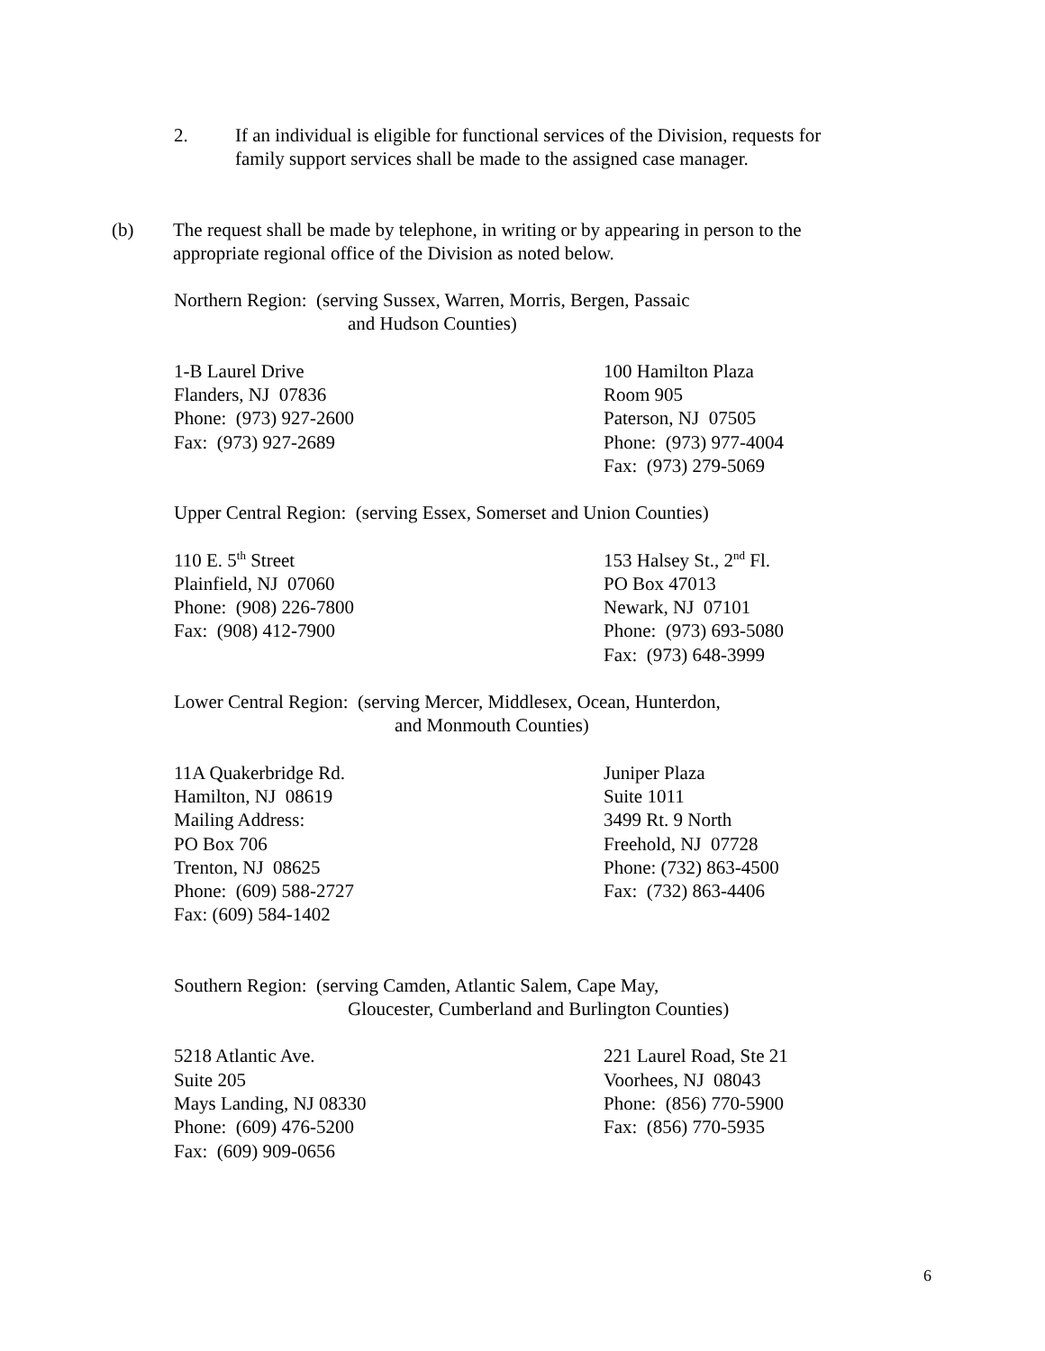2. If an individual is eligible for functional services of the Division, requests for family support services shall be made to the assigned case manager.
(b) The request shall be made by telephone, in writing or by appearing in person to the appropriate regional office of the Division as noted below.
Northern Region: (serving Sussex, Warren, Morris, Bergen, Passaic
and Hudson Counties)
1-B Laurel Drive
Flanders, NJ 07836
Phone: (973) 927-2600
Fax: (973) 927-2689
100 Hamilton Plaza
Room 905
Paterson, NJ 07505
Phone: (973) 977-4004
Fax: (973) 279-5069
Upper Central Region: (serving Essex, Somerset and Union Counties)
110 E. 5<sup>th</sup> Street
Plainfield, NJ 07060
Phone: (908) 226-7800
Fax: (908) 412-7900
153 Halsey St., 2<sup>nd</sup> Fl.
PO Box 47013
Newark, NJ 07101
Phone: (973) 693-5080
Fax: (973) 648-3999
Lower Central Region: (serving Mercer, Middlesex, Ocean, Hunterdon,
and Monmouth Counties)
11A Quakerbridge Rd.
Hamilton, NJ 08619
Mailing Address:
PO Box 706
Trenton, NJ 08625
Phone: (609) 588-2727
Fax: (609) 584-1402
Juniper Plaza
Suite 1011
3499 Rt. 9 North
Freehold, NJ 07728
Phone: (732) 863-4500
Fax: (732) 863-4406
Southern Region: (serving Camden, Atlantic Salem, Cape May,
Gloucester, Cumberland and Burlington Counties)
5218 Atlantic Ave.
Suite 205
Mays Landing, NJ 08330
Phone: (609) 476-5200
Fax: (609) 909-0656
221 Laurel Road, Ste 21
Voorhees, NJ 08043
Phone: (856) 770-5900
Fax: (856) 770-5935
6